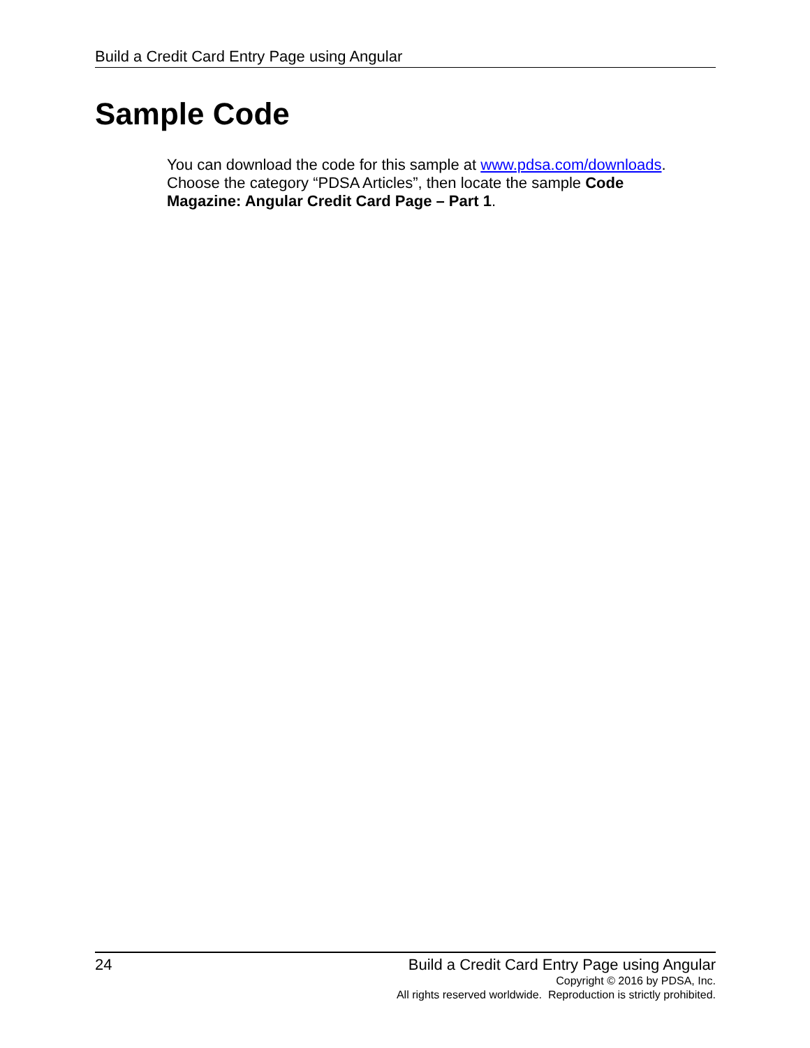Build a Credit Card Entry Page using Angular
Sample Code
You can download the code for this sample at www.pdsa.com/downloads. Choose the category “PDSA Articles”, then locate the sample Code Magazine: Angular Credit Card Page – Part 1.
24
Build a Credit Card Entry Page using Angular
Copyright © 2016 by PDSA, Inc.
All rights reserved worldwide. Reproduction is strictly prohibited.